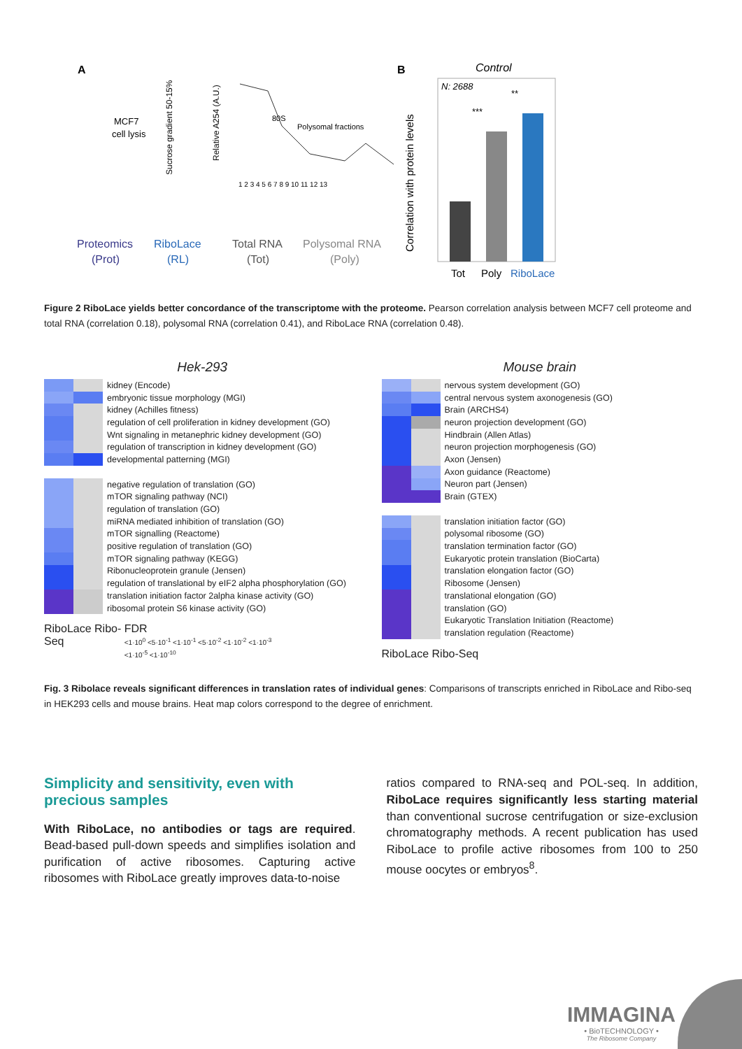A
MCF7
cell lysis
Sucrose gradient 50-15%
Relative A254 (A.U.)
80S
Polysomal fractions
1 2 3 4 5 6 7 8 9 10 11 12 13
Proteomics
(Prot)
RiboLace
(RL)
Total RNA
(Tot)
Polysomal RNA
(Poly)
B
Control
N: 2688
Correlation with protein levels
Tot
Poly
RiboLace
***
**
Figure 2 RiboLace yields better concordance of the transcriptome with the proteome. Pearson correlation analysis between MCF7 cell proteome and total RNA (correlation 0.18), polysomal RNA (correlation 0.41), and RiboLace RNA (correlation 0.48).
Hek-293
kidney (Encode)
embryonic tissue morphology (MGI)
kidney (Achilles fitness)
regulation of cell proliferation in kidney development (GO)
Wnt signaling in metanephric kidney development (GO)
regulation of transcription in kidney development (GO)
developmental patterning (MGI)
negative regulation of translation (GO)
mTOR signaling pathway (NCI)
regulation of translation (GO)
miRNA mediated inhibition of translation (GO)
mTOR signalling (Reactome)
positive regulation of translation (GO)
mTOR signaling pathway (KEGG)
Ribonucleoprotein granule (Jensen)
regulation of translational by eIF2 alpha phosphorylation (GO)
translation initiation factor 2alpha kinase activity (GO)
ribosomal protein S6 kinase activity (GO)
RiboLace Ribo-Seq FDR
<1·10<sup>0</sup> <5·10<sup>-1</sup> <1·10<sup>-1</sup> <5·10<sup>-2</sup> <1·10<sup>-2</sup> <1·10<sup>-3</sup> <1·10<sup>-5</sup> <1·10<sup>-10</sup>
Mouse brain
nervous system development (GO)
central nervous system axonogenesis (GO)
Brain (ARCHS4)
neuron projection development (GO)
Hindbrain (Allen Atlas)
neuron projection morphogenesis (GO)
Axon (Jensen)
Axon guidance (Reactome)
Neuron part (Jensen)
Brain (GTEX)
translation initiation factor (GO)
polysomal ribosome (GO)
translation termination factor (GO)
Eukaryotic protein translation (BioCarta)
translation elongation factor (GO)
Ribosome (Jensen)
translational elongation (GO)
translation (GO)
Eukaryotic Translation Initiation (Reactome)
translation regulation (Reactome)
RiboLace Ribo-Seq
Fig. 3 Ribolace reveals significant differences in translation rates of individual genes: Comparisons of transcripts enriched in RiboLace and Ribo-seq in HEK293 cells and mouse brains. Heat map colors correspond to the degree of enrichment.
Simplicity and sensitivity, even with precious samples
With RiboLace, no antibodies or tags are required. Bead-based pull-down speeds and simplifies isolation and purification of active ribosomes. Capturing active ribosomes with RiboLace greatly improves data-to-noise
ratios compared to RNA-seq and POL-seq. In addition, RiboLace requires significantly less starting material than conventional sucrose centrifugation or size-exclusion chromatography methods. A recent publication has used RiboLace to profile active ribosomes from 100 to 250 mouse oocytes or embryos<sup>8</sup>.
IMMAGINA
• BioTECHNOLOGY •
The Ribosome Company